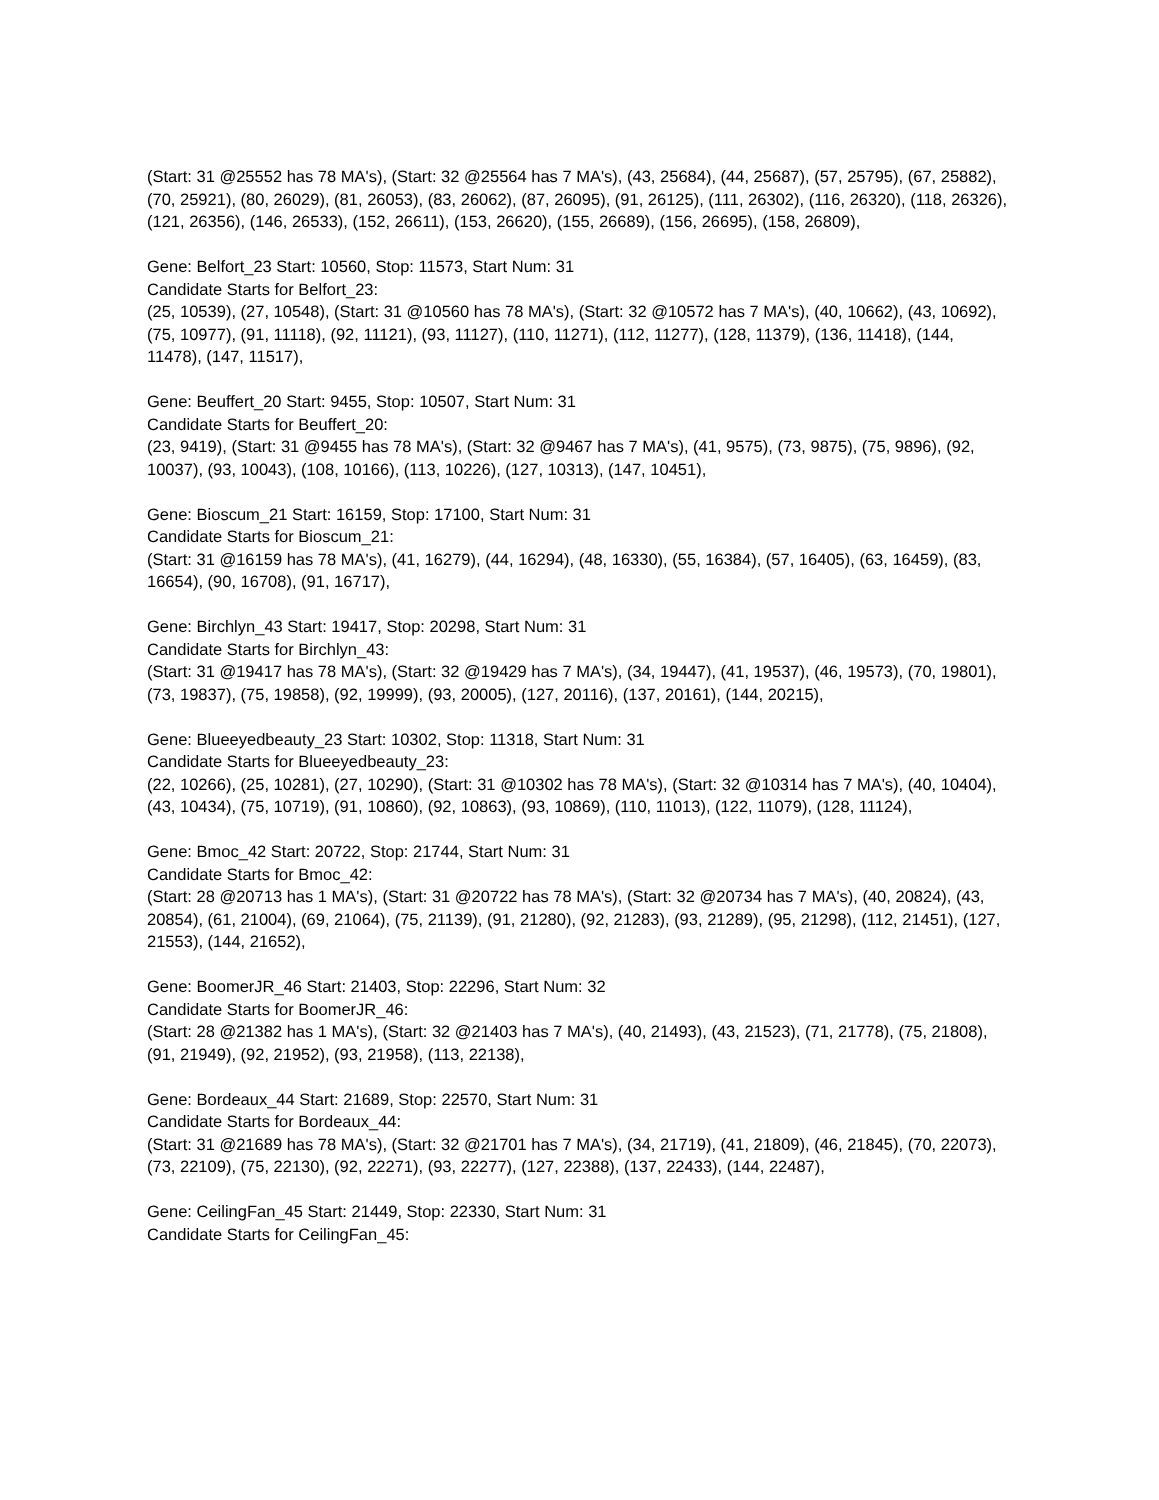(Start: 31 @25552 has 78 MA's), (Start: 32 @25564 has 7 MA's), (43, 25684), (44, 25687), (57, 25795), (67, 25882), (70, 25921), (80, 26029), (81, 26053), (83, 26062), (87, 26095), (91, 26125), (111, 26302), (116, 26320), (118, 26326), (121, 26356), (146, 26533), (152, 26611), (153, 26620), (155, 26689), (156, 26695), (158, 26809),
Gene: Belfort_23 Start: 10560, Stop: 11573, Start Num: 31
Candidate Starts for Belfort_23:
(25, 10539), (27, 10548), (Start: 31 @10560 has 78 MA's), (Start: 32 @10572 has 7 MA's), (40, 10662), (43, 10692), (75, 10977), (91, 11118), (92, 11121), (93, 11127), (110, 11271), (112, 11277), (128, 11379), (136, 11418), (144, 11478), (147, 11517),
Gene: Beuffert_20 Start: 9455, Stop: 10507, Start Num: 31
Candidate Starts for Beuffert_20:
(23, 9419), (Start: 31 @9455 has 78 MA's), (Start: 32 @9467 has 7 MA's), (41, 9575), (73, 9875), (75, 9896), (92, 10037), (93, 10043), (108, 10166), (113, 10226), (127, 10313), (147, 10451),
Gene: Bioscum_21 Start: 16159, Stop: 17100, Start Num: 31
Candidate Starts for Bioscum_21:
(Start: 31 @16159 has 78 MA's), (41, 16279), (44, 16294), (48, 16330), (55, 16384), (57, 16405), (63, 16459), (83, 16654), (90, 16708), (91, 16717),
Gene: Birchlyn_43 Start: 19417, Stop: 20298, Start Num: 31
Candidate Starts for Birchlyn_43:
(Start: 31 @19417 has 78 MA's), (Start: 32 @19429 has 7 MA's), (34, 19447), (41, 19537), (46, 19573), (70, 19801), (73, 19837), (75, 19858), (92, 19999), (93, 20005), (127, 20116), (137, 20161), (144, 20215),
Gene: Blueeyedbeauty_23 Start: 10302, Stop: 11318, Start Num: 31
Candidate Starts for Blueeyedbeauty_23:
(22, 10266), (25, 10281), (27, 10290), (Start: 31 @10302 has 78 MA's), (Start: 32 @10314 has 7 MA's), (40, 10404), (43, 10434), (75, 10719), (91, 10860), (92, 10863), (93, 10869), (110, 11013), (122, 11079), (128, 11124),
Gene: Bmoc_42 Start: 20722, Stop: 21744, Start Num: 31
Candidate Starts for Bmoc_42:
(Start: 28 @20713 has 1 MA's), (Start: 31 @20722 has 78 MA's), (Start: 32 @20734 has 7 MA's), (40, 20824), (43, 20854), (61, 21004), (69, 21064), (75, 21139), (91, 21280), (92, 21283), (93, 21289), (95, 21298), (112, 21451), (127, 21553), (144, 21652),
Gene: BoomerJR_46 Start: 21403, Stop: 22296, Start Num: 32
Candidate Starts for BoomerJR_46:
(Start: 28 @21382 has 1 MA's), (Start: 32 @21403 has 7 MA's), (40, 21493), (43, 21523), (71, 21778), (75, 21808), (91, 21949), (92, 21952), (93, 21958), (113, 22138),
Gene: Bordeaux_44 Start: 21689, Stop: 22570, Start Num: 31
Candidate Starts for Bordeaux_44:
(Start: 31 @21689 has 78 MA's), (Start: 32 @21701 has 7 MA's), (34, 21719), (41, 21809), (46, 21845), (70, 22073), (73, 22109), (75, 22130), (92, 22271), (93, 22277), (127, 22388), (137, 22433), (144, 22487),
Gene: CeilingFan_45 Start: 21449, Stop: 22330, Start Num: 31
Candidate Starts for CeilingFan_45: